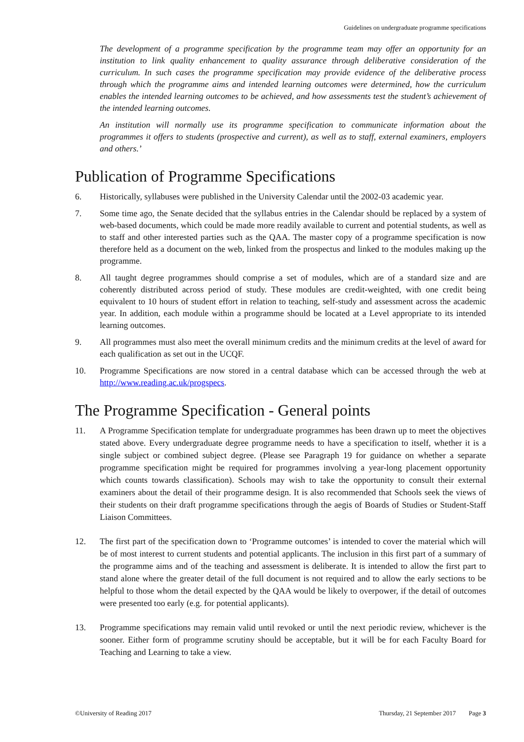Guidelines on undergraduate programme specifications
The development of a programme specification by the programme team may offer an opportunity for an institution to link quality enhancement to quality assurance through deliberative consideration of the curriculum. In such cases the programme specification may provide evidence of the deliberative process through which the programme aims and intended learning outcomes were determined, how the curriculum enables the intended learning outcomes to be achieved, and how assessments test the student’s achievement of the intended learning outcomes.
An institution will normally use its programme specification to communicate information about the programmes it offers to students (prospective and current), as well as to staff, external examiners, employers and others.’
Publication of Programme Specifications
6. Historically, syllabuses were published in the University Calendar until the 2002-03 academic year.
7. Some time ago, the Senate decided that the syllabus entries in the Calendar should be replaced by a system of web-based documents, which could be made more readily available to current and potential students, as well as to staff and other interested parties such as the QAA. The master copy of a programme specification is now therefore held as a document on the web, linked from the prospectus and linked to the modules making up the programme.
8. All taught degree programmes should comprise a set of modules, which are of a standard size and are coherently distributed across period of study. These modules are credit-weighted, with one credit being equivalent to 10 hours of student effort in relation to teaching, self-study and assessment across the academic year. In addition, each module within a programme should be located at a Level appropriate to its intended learning outcomes.
9. All programmes must also meet the overall minimum credits and the minimum credits at the level of award for each qualification as set out in the UCQF.
10. Programme Specifications are now stored in a central database which can be accessed through the web at http://www.reading.ac.uk/progspecs.
The Programme Specification - General points
11. A Programme Specification template for undergraduate programmes has been drawn up to meet the objectives stated above. Every undergraduate degree programme needs to have a specification to itself, whether it is a single subject or combined subject degree. (Please see Paragraph 19 for guidance on whether a separate programme specification might be required for programmes involving a year-long placement opportunity which counts towards classification). Schools may wish to take the opportunity to consult their external examiners about the detail of their programme design. It is also recommended that Schools seek the views of their students on their draft programme specifications through the aegis of Boards of Studies or Student-Staff Liaison Committees.
12. The first part of the specification down to ‘Programme outcomes’ is intended to cover the material which will be of most interest to current students and potential applicants. The inclusion in this first part of a summary of the programme aims and of the teaching and assessment is deliberate. It is intended to allow the first part to stand alone where the greater detail of the full document is not required and to allow the early sections to be helpful to those whom the detail expected by the QAA would be likely to overpower, if the detail of outcomes were presented too early (e.g. for potential applicants).
13. Programme specifications may remain valid until revoked or until the next periodic review, whichever is the sooner. Either form of programme scrutiny should be acceptable, but it will be for each Faculty Board for Teaching and Learning to take a view.
©University of Reading 2017 Thursday, 21 September 2017 Page 3